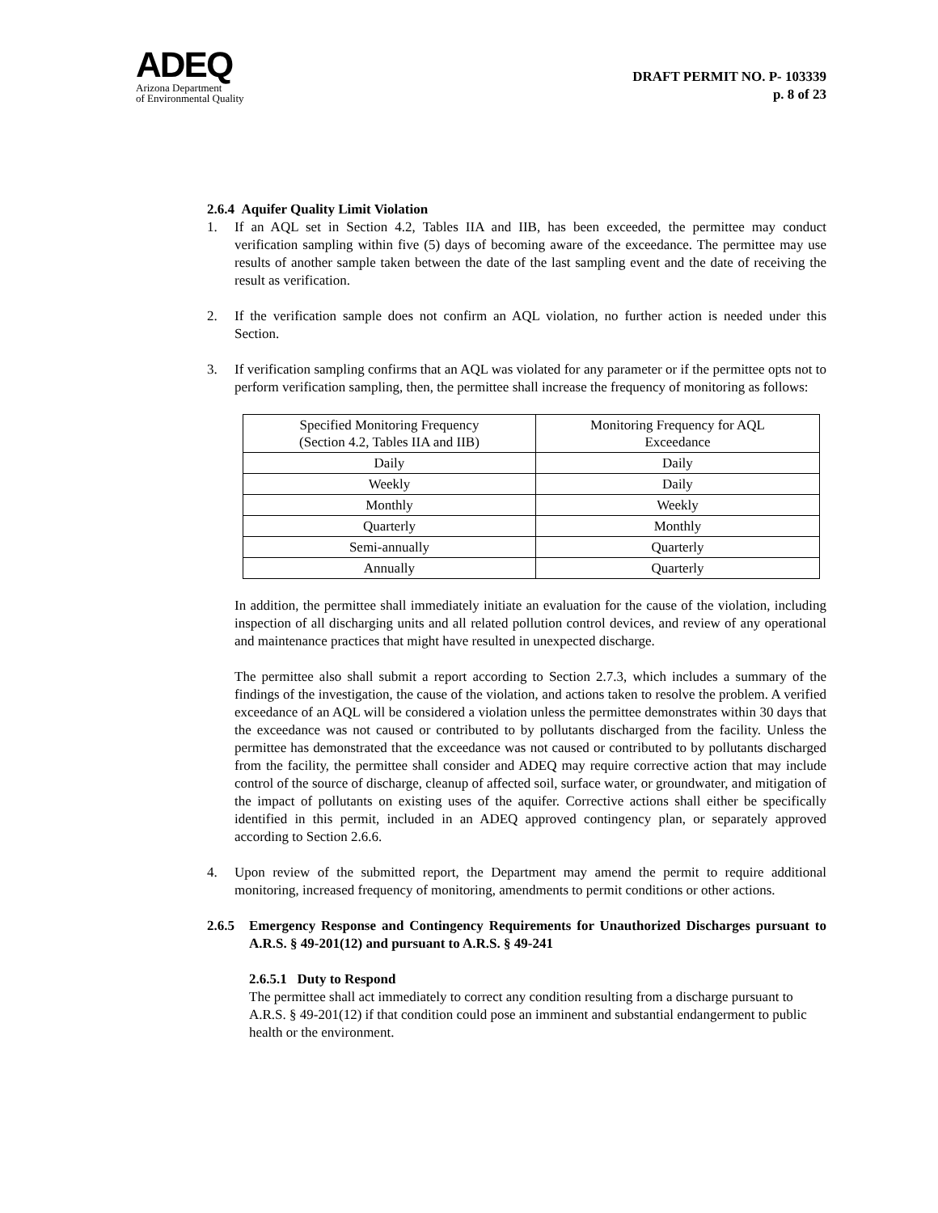ADEQ
Arizona Department
of Environmental Quality
DRAFT PERMIT NO. P- 103339
p. 8 of 23
2.6.4 Aquifer Quality Limit Violation
1. If an AQL set in Section 4.2, Tables IIA and IIB, has been exceeded, the permittee may conduct verification sampling within five (5) days of becoming aware of the exceedance. The permittee may use results of another sample taken between the date of the last sampling event and the date of receiving the result as verification.
2. If the verification sample does not confirm an AQL violation, no further action is needed under this Section.
3. If verification sampling confirms that an AQL was violated for any parameter or if the permittee opts not to perform verification sampling, then, the permittee shall increase the frequency of monitoring as follows:
| Specified Monitoring Frequency (Section 4.2, Tables IIA and IIB) | Monitoring Frequency for AQL Exceedance |
| Daily | Daily |
| Weekly | Daily |
| Monthly | Weekly |
| Quarterly | Monthly |
| Semi-annually | Quarterly |
| Annually | Quarterly |
In addition, the permittee shall immediately initiate an evaluation for the cause of the violation, including inspection of all discharging units and all related pollution control devices, and review of any operational and maintenance practices that might have resulted in unexpected discharge.
The permittee also shall submit a report according to Section 2.7.3, which includes a summary of the findings of the investigation, the cause of the violation, and actions taken to resolve the problem. A verified exceedance of an AQL will be considered a violation unless the permittee demonstrates within 30 days that the exceedance was not caused or contributed to by pollutants discharged from the facility. Unless the permittee has demonstrated that the exceedance was not caused or contributed to by pollutants discharged from the facility, the permittee shall consider and ADEQ may require corrective action that may include control of the source of discharge, cleanup of affected soil, surface water, or groundwater, and mitigation of the impact of pollutants on existing uses of the aquifer. Corrective actions shall either be specifically identified in this permit, included in an ADEQ approved contingency plan, or separately approved according to Section 2.6.6.
4. Upon review of the submitted report, the Department may amend the permit to require additional monitoring, increased frequency of monitoring, amendments to permit conditions or other actions.
2.6.5 Emergency Response and Contingency Requirements for Unauthorized Discharges pursuant to A.R.S. § 49-201(12) and pursuant to A.R.S. § 49-241
2.6.5.1 Duty to Respond
The permittee shall act immediately to correct any condition resulting from a discharge pursuant to A.R.S. § 49-201(12) if that condition could pose an imminent and substantial endangerment to public health or the environment.